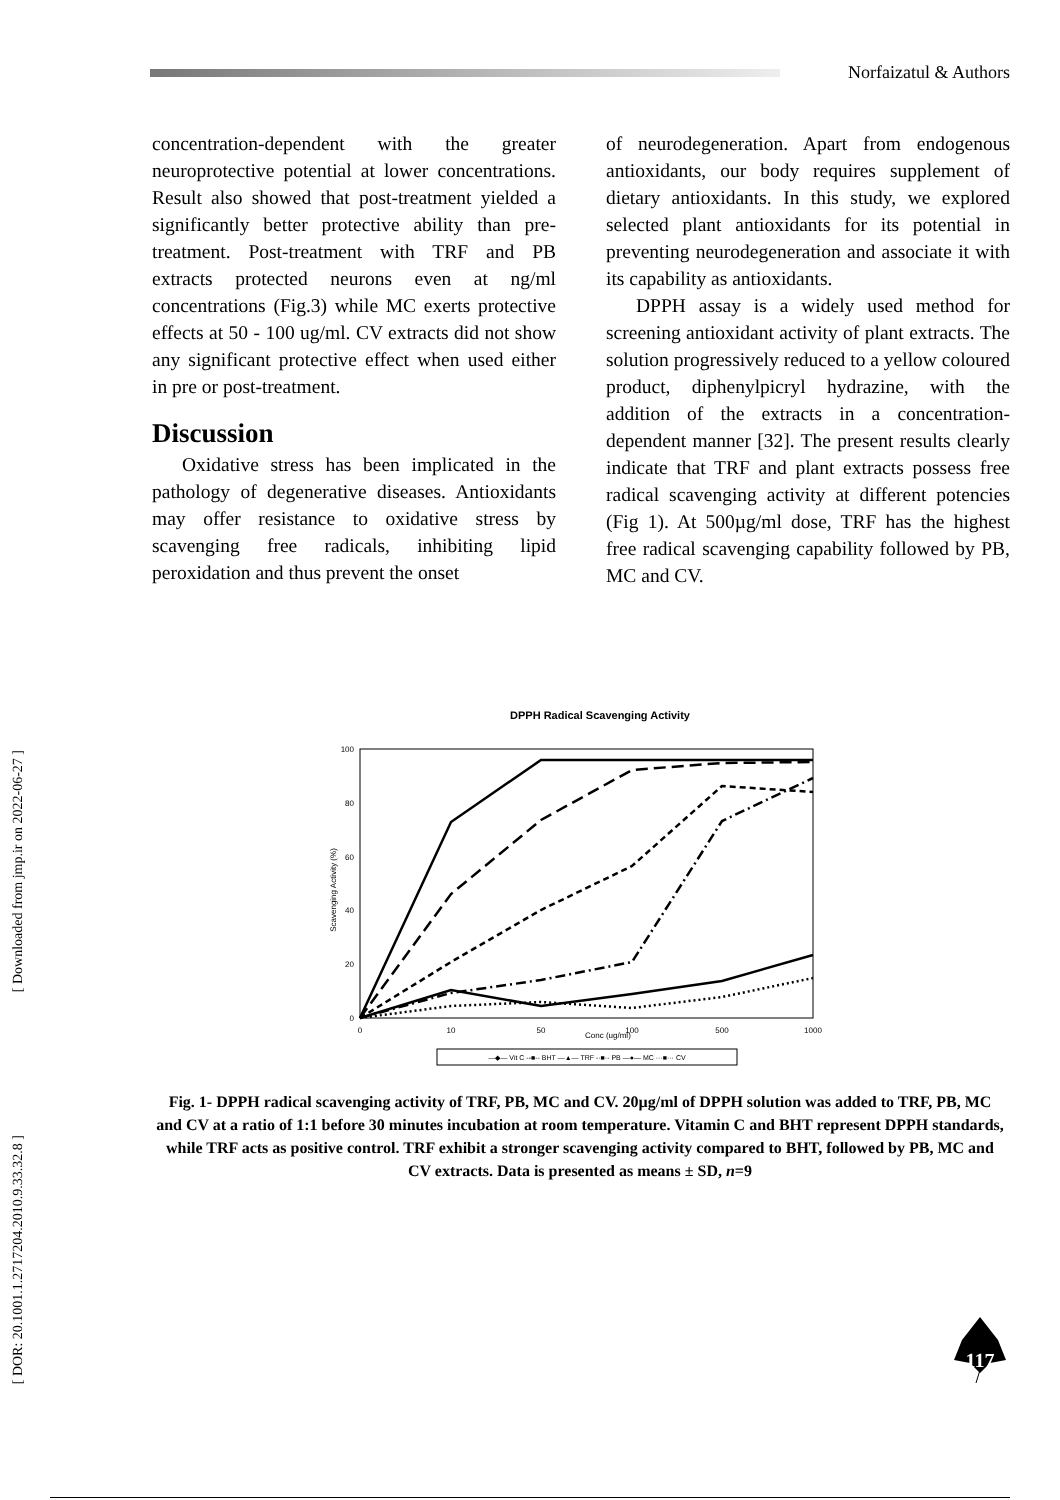Norfaizatul & Authors
[ Downloaded from jmp.ir on 2022-06-27 ]
[ DOR: 20.1001.1.2717204.2010.9.33.32.8 ]
concentration-dependent with the greater neuroprotective potential at lower concentrations. Result also showed that post-treatment yielded a significantly better protective ability than pre-treatment. Post-treatment with TRF and PB extracts protected neurons even at ng/ml concentrations (Fig.3) while MC exerts protective effects at 50 - 100 ug/ml. CV extracts did not show any significant protective effect when used either in pre or post-treatment.
Discussion
Oxidative stress has been implicated in the pathology of degenerative diseases. Antioxidants may offer resistance to oxidative stress by scavenging free radicals, inhibiting lipid peroxidation and thus prevent the onset
of neurodegeneration. Apart from endogenous antioxidants, our body requires supplement of dietary antioxidants. In this study, we explored selected plant antioxidants for its potential in preventing neurodegeneration and associate it with its capability as antioxidants.
DPPH assay is a widely used method for screening antioxidant activity of plant extracts. The solution progressively reduced to a yellow coloured product, diphenylpicryl hydrazine, with the addition of the extracts in a concentration-dependent manner [32]. The present results clearly indicate that TRF and plant extracts possess free radical scavenging activity at different potencies (Fig 1). At 500µg/ml dose, TRF has the highest free radical scavenging capability followed by PB, MC and CV.
DPPH Radical Scavenging Activity
100
80
60
40
20
0
0
10
50
100
500
1000
Conc (ug/ml)
Scavenging Activity (%)
—◆— Vit C --■-- BHT —▲— TRF -·■·- PB —●— MC ···■··· CV
Fig. 1- DPPH radical scavenging activity of TRF, PB, MC and CV. 20µg/ml of DPPH solution was added to TRF, PB, MC and CV at a ratio of 1:1 before 30 minutes incubation at room temperature. Vitamin C and BHT represent DPPH standards, while TRF acts as positive control. TRF exhibit a stronger scavenging activity compared to BHT, followed by PB, MC and CV extracts. Data is presented as means ± SD, n=9
117